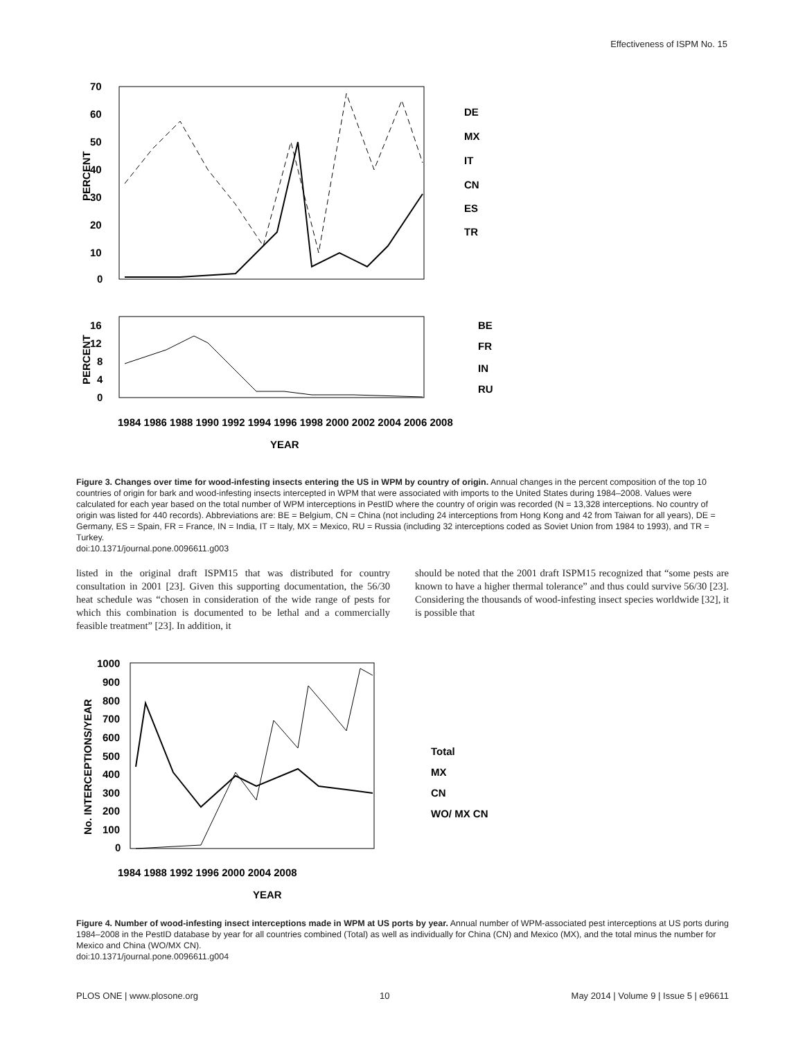Effectiveness of ISPM No. 15
70
60
50
40
30
20
10
0
PERCENT
DE
MX
IT
CN
ES
TR
16
12
8
4
0
PERCENT
BE
FR
IN
RU
1984 1986 1988 1990 1992 1994 1996 1998 2000 2002 2004 2006 2008
YEAR
Figure 3. Changes over time for wood-infesting insects entering the US in WPM by country of origin. Annual changes in the percent composition of the top 10 countries of origin for bark and wood-infesting insects intercepted in WPM that were associated with imports to the United States during 1984–2008. Values were calculated for each year based on the total number of WPM interceptions in PestID where the country of origin was recorded (N = 13,328 interceptions. No country of origin was listed for 440 records). Abbreviations are: BE = Belgium, CN = China (not including 24 interceptions from Hong Kong and 42 from Taiwan for all years), DE = Germany, ES = Spain, FR = France, IN = India, IT = Italy, MX = Mexico, RU = Russia (including 32 interceptions coded as Soviet Union from 1984 to 1993), and TR = Turkey.
doi:10.1371/journal.pone.0096611.g003
listed in the original draft ISPM15 that was distributed for country consultation in 2001 [23]. Given this supporting documentation, the 56/30 heat schedule was “chosen in consideration of the wide range of pests for which this combination is documented to be lethal and a commercially feasible treatment” [23]. In addition, it
should be noted that the 2001 draft ISPM15 recognized that “some pests are known to have a higher thermal tolerance” and thus could survive 56/30 [23]. Considering the thousands of wood-infesting insect species worldwide [32], it is possible that
1000
900
800
700
600
500
400
300
200
100
0
No. INTERCEPTIONS/YEAR
Total
MX
CN
WO/ MX CN
1984 1988 1992 1996 2000 2004 2008
YEAR
Figure 4. Number of wood-infesting insect interceptions made in WPM at US ports by year. Annual number of WPM-associated pest interceptions at US ports during 1984–2008 in the PestID database by year for all countries combined (Total) as well as individually for China (CN) and Mexico (MX), and the total minus the number for Mexico and China (WO/MX CN).
doi:10.1371/journal.pone.0096611.g004
PLOS ONE | www.plosone.org 10 May 2014 | Volume 9 | Issue 5 | e96611